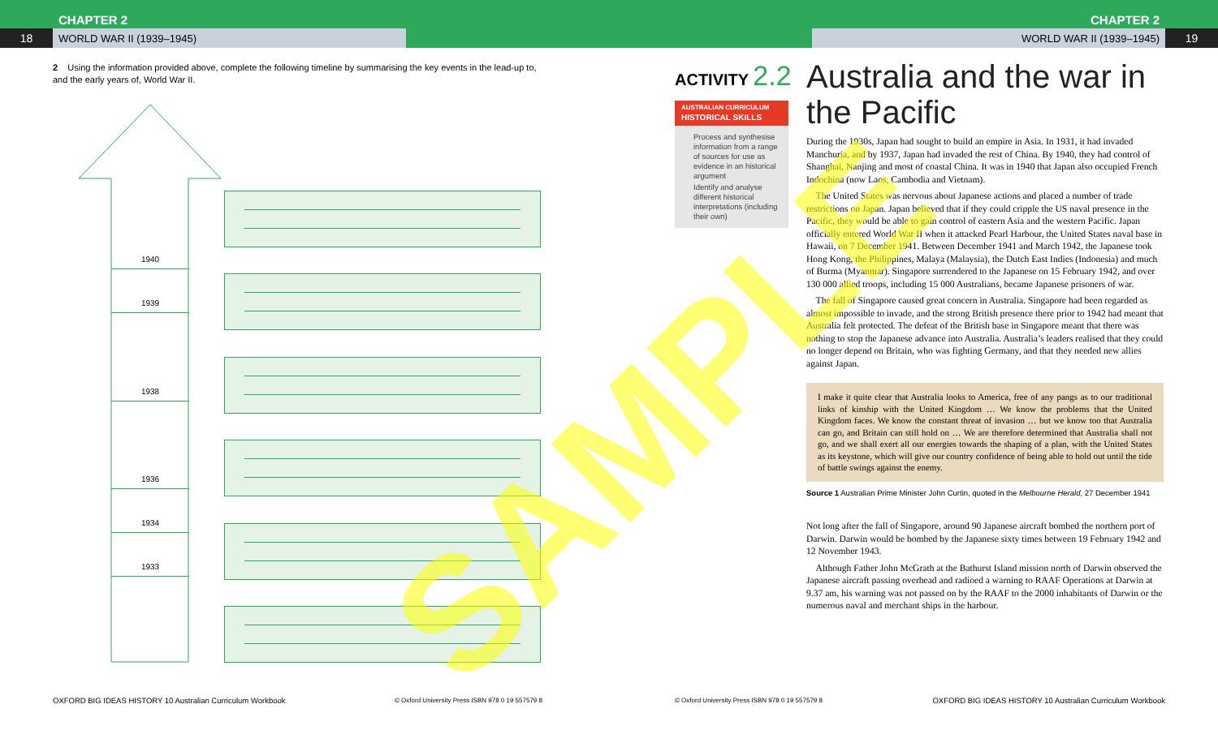CHAPTER 2 CHAPTER 2
18 19 WORLD WAR II (1939–1945) WORLD WAR II (1939–1945)
2 Using the information provided above, complete the following timeline by summarising the key events in the lead-up to, and the early years of, World War II.
1940
1939
1938
1936
1934
1933
ACTIVITY 2.2
AUSTRALIAN CURRICULUM
HISTORICAL SKILLS
Process and synthesise information from a range of sources for use as evidence in an historical argument
Identify and analyse different historical interpretations (including their own)
Australia and the war in the Pacific
During the 1930s, Japan had sought to build an empire in Asia. In 1931, it had invaded Manchuria, and by 1937, Japan had invaded the rest of China. By 1940, they had control of Shanghai, Nanjing and most of coastal China. It was in 1940 that Japan also occupied French Indochina (now Laos, Cambodia and Vietnam).
The United States was nervous about Japanese actions and placed a number of trade restrictions on Japan. Japan believed that if they could cripple the US naval presence in the Pacific, they would be able to gain control of eastern Asia and the western Pacific. Japan officially entered World War II when it attacked Pearl Harbour, the United States naval base in Hawaii, on 7 December 1941. Between December 1941 and March 1942, the Japanese took Hong Kong, the Philippines, Malaya (Malaysia), the Dutch East Indies (Indonesia) and much of Burma (Myanmar). Singapore surrendered to the Japanese on 15 February 1942, and over 130 000 allied troops, including 15 000 Australians, became Japanese prisoners of war.
The fall of Singapore caused great concern in Australia. Singapore had been regarded as almost impossible to invade, and the strong British presence there prior to 1942 had meant that Australia felt protected. The defeat of the British base in Singapore meant that there was nothing to stop the Japanese advance into Australia. Australia’s leaders realised that they could no longer depend on Britain, who was fighting Germany, and that they needed new allies against Japan.
I make it quite clear that Australia looks to America, free of any pangs as to our traditional links of kinship with the United Kingdom … We know the problems that the United Kingdom faces. We know the constant threat of invasion … but we know too that Australia can go, and Britain can still hold on … We are therefore determined that Australia shall not go, and we shall exert all our energies towards the shaping of a plan, with the United States as its keystone, which will give our country confidence of being able to hold out until the tide of battle swings against the enemy.
Source 1 Australian Prime Minister John Curtin, quoted in the Melbourne Herald, 27 December 1941
Not long after the fall of Singapore, around 90 Japanese aircraft bombed the northern port of Darwin. Darwin would be bombed by the Japanese sixty times between 19 February 1942 and 12 November 1943.
Although Father John McGrath at the Bathurst Island mission north of Darwin observed the Japanese aircraft passing overhead and radioed a warning to RAAF Operations at Darwin at 9.37 am, his warning was not passed on by the RAAF to the 2000 inhabitants of Darwin or the numerous naval and merchant ships in the harbour.
OXFORD BIG IDEAS HISTORY 10 Australian Curriculum Workbook
© Oxford University Press ISBN 978 0 19 557579 8
© Oxford University Press ISBN 978 0 19 557579 8
OXFORD BIG IDEAS HISTORY 10 Australian Curriculum Workbook
SAMPLE